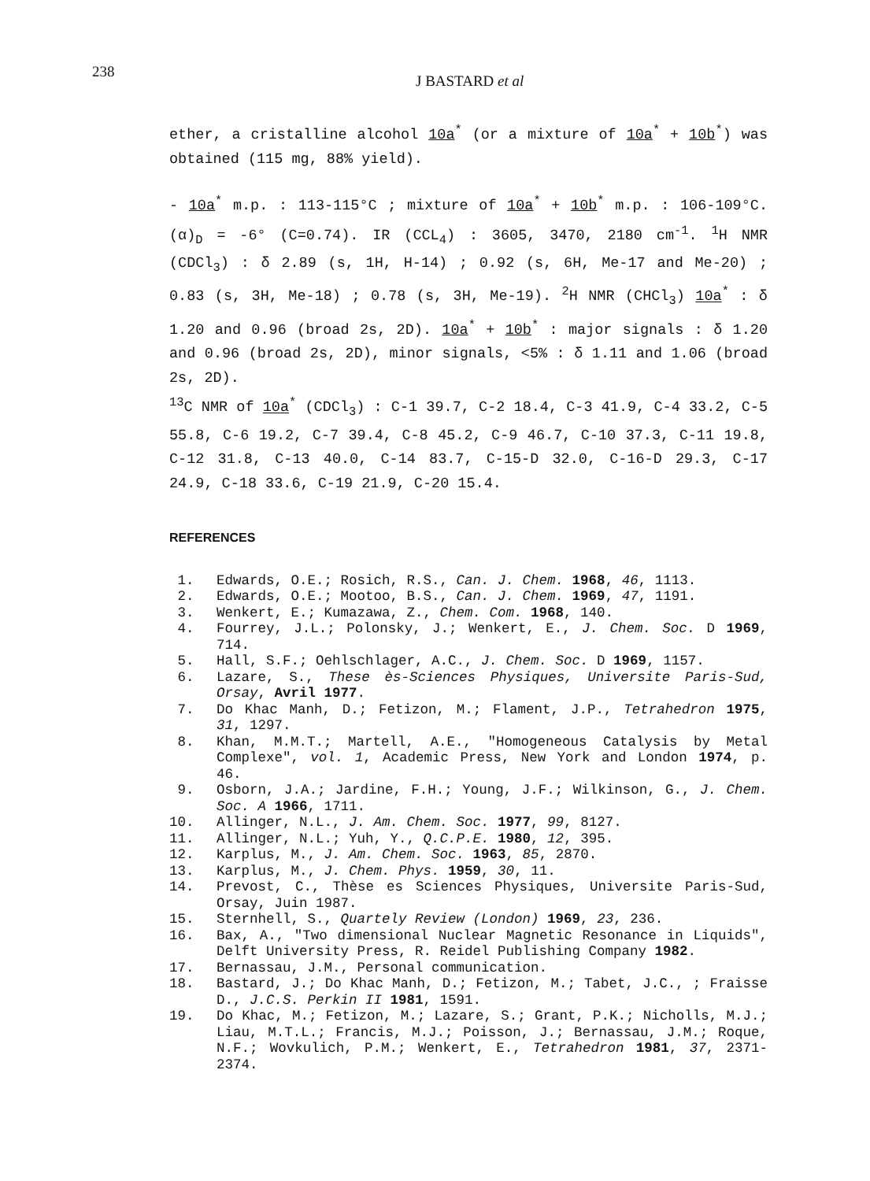238
J BASTARD et al
ether, a cristalline alcohol 10a<sup>*</sup> (or a mixture of 10a<sup>*</sup> + 10b<sup>*</sup>) was obtained (115 mg, 88% yield).
- 10a<sup>*</sup> m.p. : 113-115°C ; mixture of 10a<sup>*</sup> + 10b<sup>*</sup> m.p. : 106-109°C. (α)<sub>D</sub> = -6° (C=0.74). IR (CCL<sub>4</sub>) : 3605, 3470, 2180 cm<sup>-1</sup>. <sup>1</sup>H NMR (CDCl<sub>3</sub>) : δ 2.89 (s, 1H, H-14) ; 0.92 (s, 6H, Me-17 and Me-20) ; 0.83 (s, 3H, Me-18) ; 0.78 (s, 3H, Me-19). <sup>2</sup>H NMR (CHCl<sub>3</sub>) 10a<sup>*</sup> : δ 1.20 and 0.96 (broad 2s, 2D). 10a<sup>*</sup> + 10b<sup>*</sup> : major signals : δ 1.20 and 0.96 (broad 2s, 2D), minor signals, <5% : δ 1.11 and 1.06 (broad 2s, 2D).
<sup>13</sup>C NMR of 10a<sup>*</sup> (CDCl<sub>3</sub>) : C-1 39.7, C-2 18.4, C-3 41.9, C-4 33.2, C-5 55.8, C-6 19.2, C-7 39.4, C-8 45.2, C-9 46.7, C-10 37.3, C-11 19.8, C-12 31.8, C-13 40.0, C-14 83.7, C-15-D 32.0, C-16-D 29.3, C-17 24.9, C-18 33.6, C-19 21.9, C-20 15.4.
REFERENCES
1. Edwards, O.E.; Rosich, R.S., Can. J. Chem. 1968, 46, 1113.
2. Edwards, O.E.; Mootoo, B.S., Can. J. Chem. 1969, 47, 1191.
3. Wenkert, E.; Kumazawa, Z., Chem. Com. 1968, 140.
4. Fourrey, J.L.; Polonsky, J.; Wenkert, E., J. Chem. Soc. D 1969, 714.
5. Hall, S.F.; Oehlschlager, A.C., J. Chem. Soc. D 1969, 1157.
6. Lazare, S., These ès-Sciences Physiques, Universite Paris-Sud, Orsay, Avril 1977.
7. Do Khac Manh, D.; Fetizon, M.; Flament, J.P., Tetrahedron 1975, 31, 1297.
8. Khan, M.M.T.; Martell, A.E., "Homogeneous Catalysis by Metal Complexe", vol. 1, Academic Press, New York and London 1974, p. 46.
9. Osborn, J.A.; Jardine, F.H.; Young, J.F.; Wilkinson, G., J. Chem. Soc. A 1966, 1711.
10. Allinger, N.L., J. Am. Chem. Soc. 1977, 99, 8127.
11. Allinger, N.L.; Yuh, Y., Q.C.P.E. 1980, 12, 395.
12. Karplus, M., J. Am. Chem. Soc. 1963, 85, 2870.
13. Karplus, M., J. Chem. Phys. 1959, 30, 11.
14. Prevost, C., Thèse es Sciences Physiques, Universite Paris-Sud, Orsay, Juin 1987.
15. Sternhell, S., Quartely Review (London) 1969, 23, 236.
16. Bax, A., "Two dimensional Nuclear Magnetic Resonance in Liquids", Delft University Press, R. Reidel Publishing Company 1982.
17. Bernassau, J.M., Personal communication.
18. Bastard, J.; Do Khac Manh, D.; Fetizon, M.; Tabet, J.C., ; Fraisse D., J.C.S. Perkin II 1981, 1591.
19. Do Khac, M.; Fetizon, M.; Lazare, S.; Grant, P.K.; Nicholls, M.J.; Liau, M.T.L.; Francis, M.J.; Poisson, J.; Bernassau, J.M.; Roque, N.F.; Wovkulich, P.M.; Wenkert, E., Tetrahedron 1981, 37, 2371-2374.